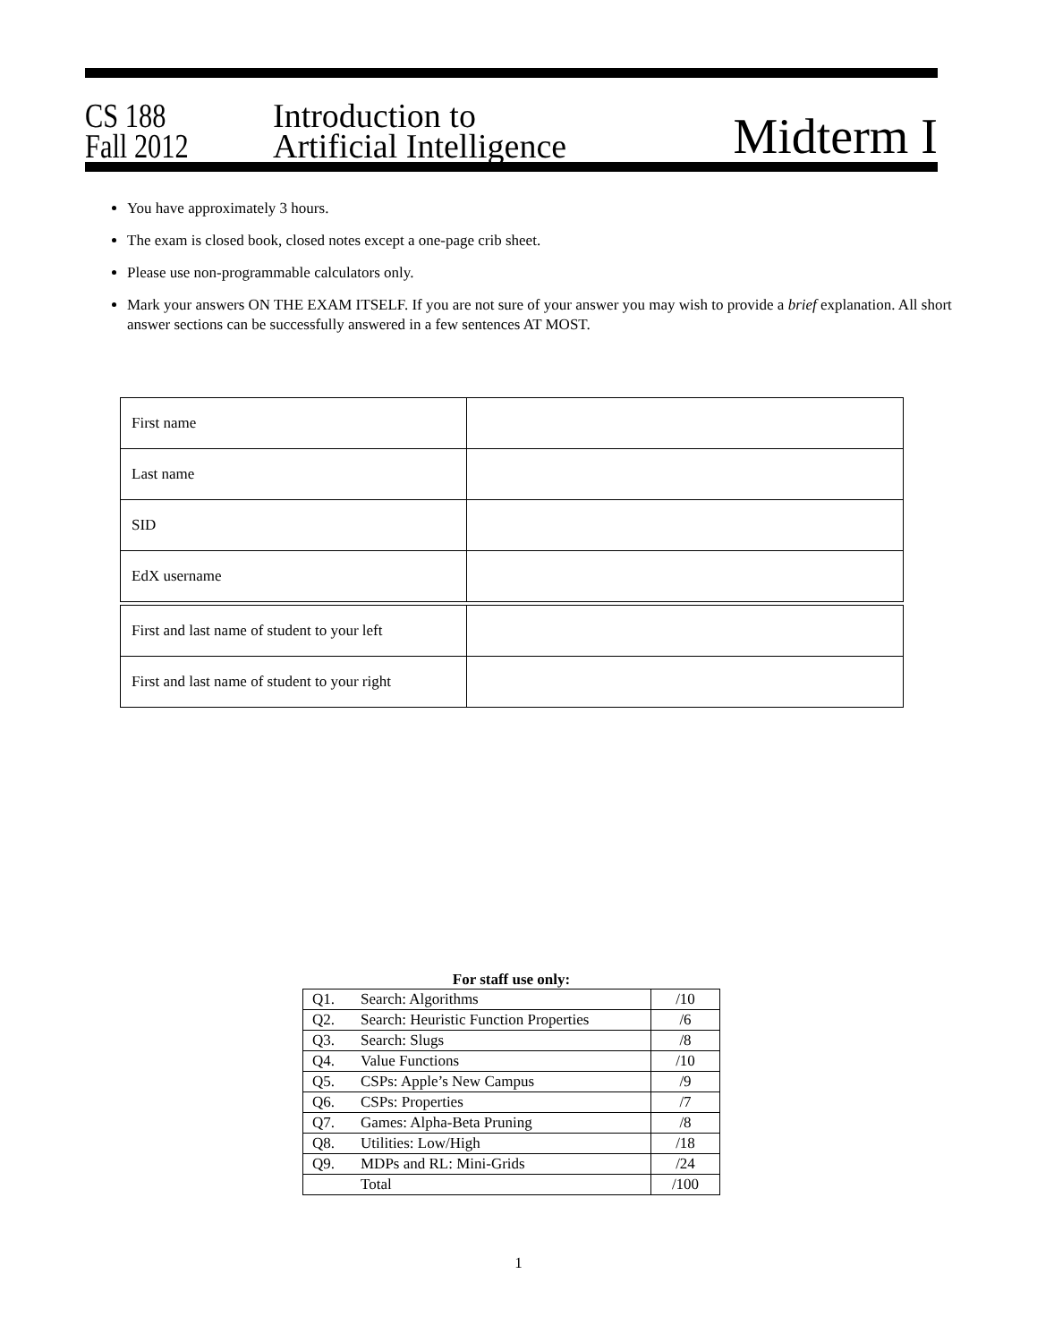CS 188
Fall 2012
Introduction to
Artificial Intelligence
Midterm I
You have approximately 3 hours.
The exam is closed book, closed notes except a one-page crib sheet.
Please use non-programmable calculators only.
Mark your answers ON THE EXAM ITSELF. If you are not sure of your answer you may wish to provide a brief explanation. All short answer sections can be successfully answered in a few sentences AT MOST.
| First name | |
| Last name | |
| SID | |
| EdX username | |
| First and last name of student to your left | |
| First and last name of student to your right | |
For staff use only:
| Q1. | Search: Algorithms | /10 |
| Q2. | Search: Heuristic Function Properties | /6 |
| Q3. | Search: Slugs | /8 |
| Q4. | Value Functions | /10 |
| Q5. | CSPs: Apple’s New Campus | /9 |
| Q6. | CSPs: Properties | /7 |
| Q7. | Games: Alpha-Beta Pruning | /8 |
| Q8. | Utilities: Low/High | /18 |
| Q9. | MDPs and RL: Mini-Grids | /24 |
| | Total | /100 |
1